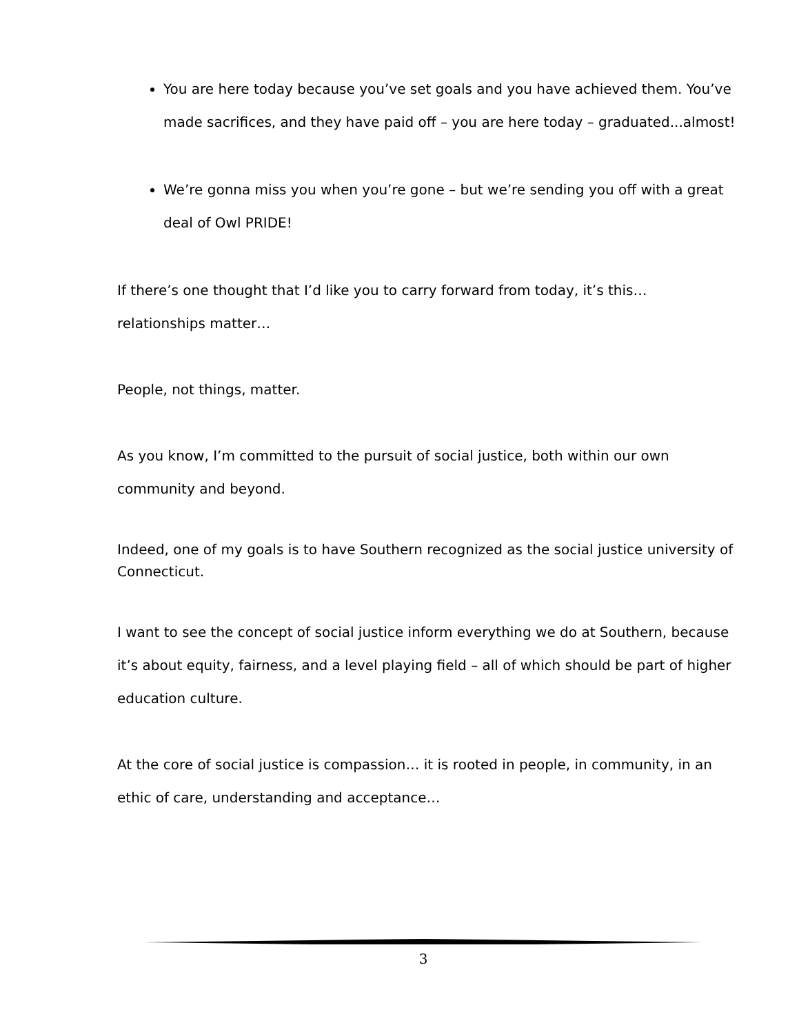You are here today because you’ve set goals and you have achieved them. You’ve made sacrifices, and they have paid off – you are here today – graduated...almost!
We’re gonna miss you when you’re gone – but we’re sending you off with a great deal of Owl PRIDE!
If there’s one thought that I’d like you to carry forward from today, it’s this… relationships matter…
People, not things, matter.
As you know, I’m committed to the pursuit of social justice, both within our own community and beyond.
Indeed, one of my goals is to have Southern recognized as the social justice university of Connecticut.
I want to see the concept of social justice inform everything we do at Southern, because it’s about equity, fairness, and a level playing field – all of which should be part of higher education culture.
At the core of social justice is compassion… it is rooted in people, in community, in an ethic of care, understanding and acceptance…
3